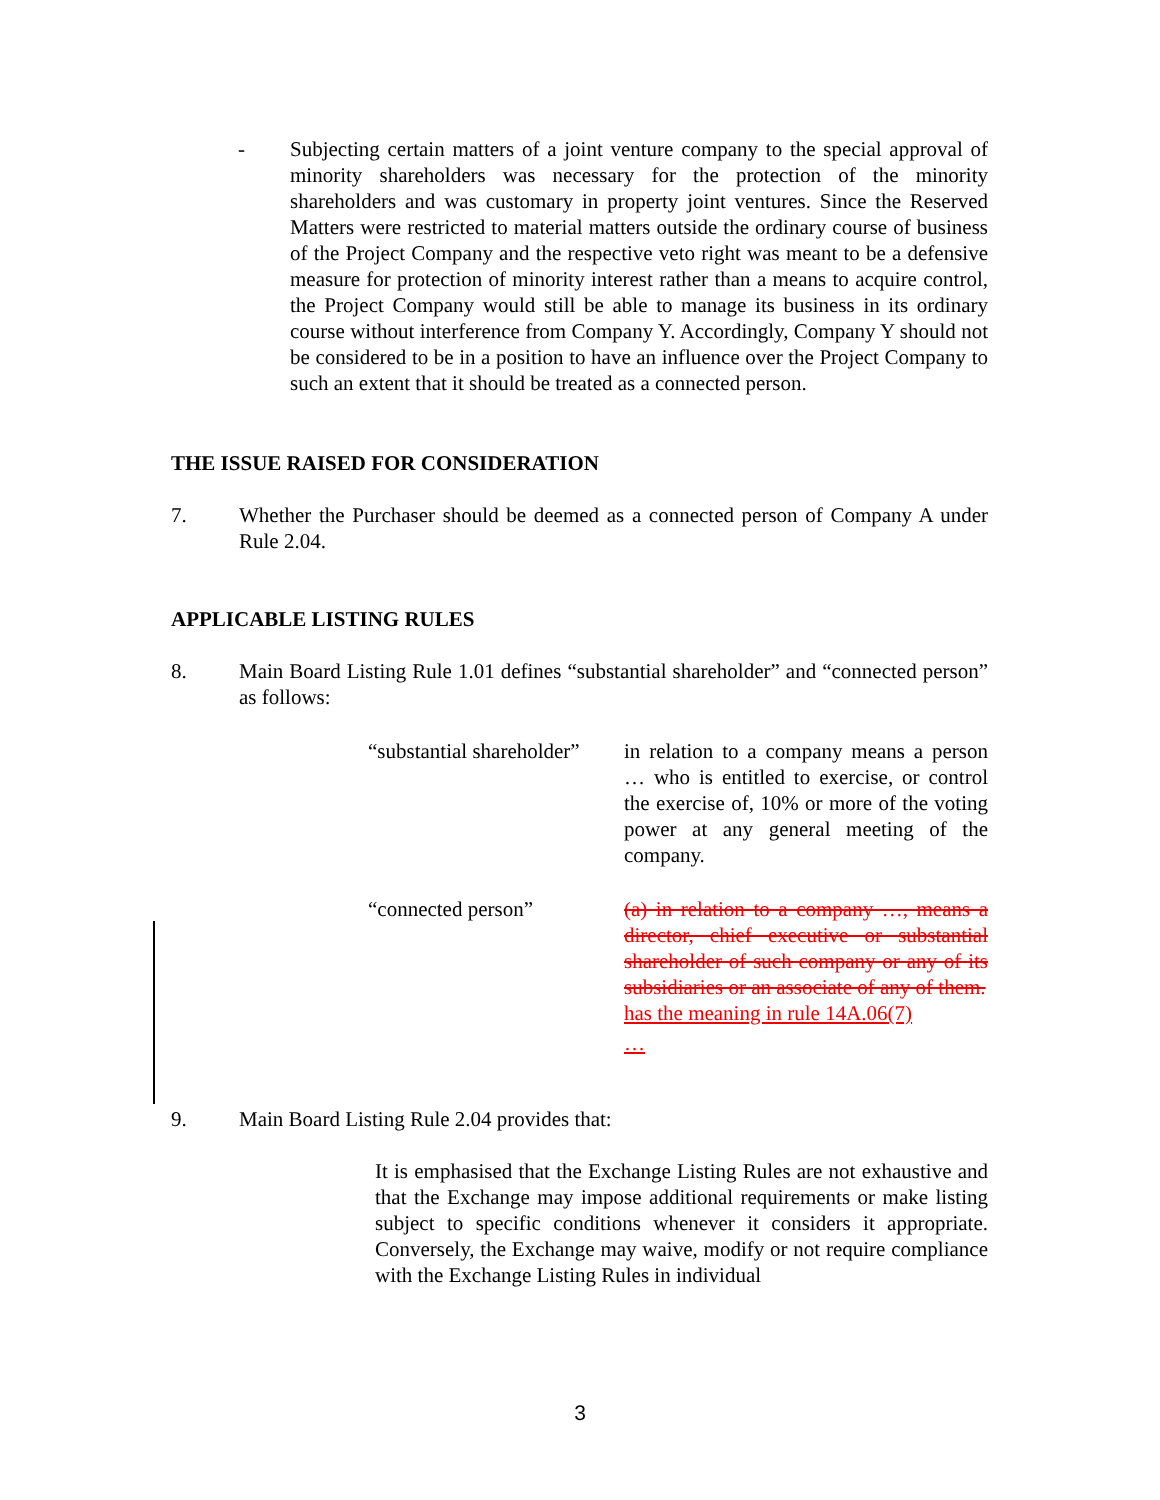- Subjecting certain matters of a joint venture company to the special approval of minority shareholders was necessary for the protection of the minority shareholders and was customary in property joint ventures. Since the Reserved Matters were restricted to material matters outside the ordinary course of business of the Project Company and the respective veto right was meant to be a defensive measure for protection of minority interest rather than a means to acquire control, the Project Company would still be able to manage its business in its ordinary course without interference from Company Y. Accordingly, Company Y should not be considered to be in a position to have an influence over the Project Company to such an extent that it should be treated as a connected person.
THE ISSUE RAISED FOR CONSIDERATION
7. Whether the Purchaser should be deemed as a connected person of Company A under Rule 2.04.
APPLICABLE LISTING RULES
8. Main Board Listing Rule 1.01 defines “substantial shareholder” and “connected person” as follows:
“substantial shareholder”
in relation to a company means a person … who is entitled to exercise, or control the exercise of, 10% or more of the voting power at any general meeting of the company.
“connected person” (a) in relation to a company …, means a director, chief executive or substantial shareholder of such company or any of its subsidiaries or an associate of any of them.
has the meaning in rule 14A.06(7)
…
9. Main Board Listing Rule 2.04 provides that:
It is emphasised that the Exchange Listing Rules are not exhaustive and that the Exchange may impose additional requirements or make listing subject to specific conditions whenever it considers it appropriate. Conversely, the Exchange may waive, modify or not require compliance with the Exchange Listing Rules in individual
3